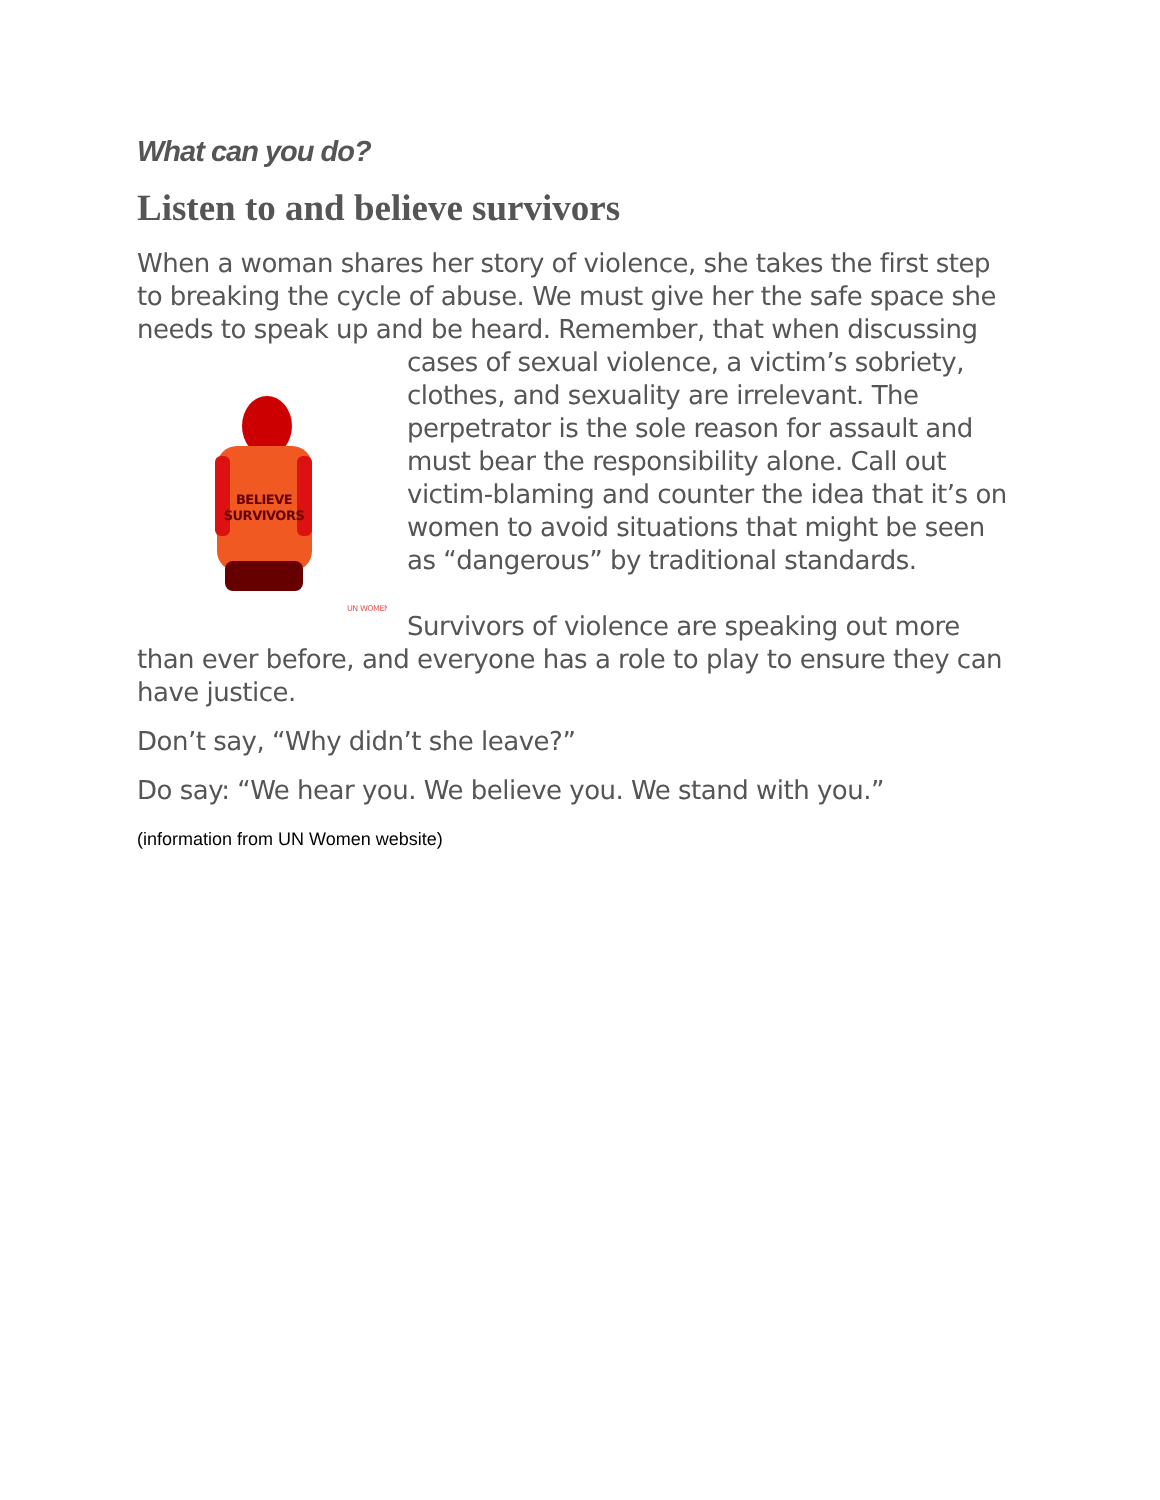What can you do?
Listen to and believe survivors
When a woman shares her story of violence, she takes the first step to breaking the cycle of abuse. We must give her the safe space she needs to speak up and be heard. Remember, that when discussing cases of
BELIEVE
SURVIVORS
UN WOMEN
sexual violence, a victim’s sobriety, clothes, and sexuality are irrelevant. The perpetrator is the sole reason for assault and must bear the responsibility alone. Call out victim-blaming and counter the idea that it’s on women to avoid situations that might be seen as “dangerous” by traditional standards.
Survivors of violence are speaking out more than ever before, and everyone has a role to play to ensure they can have justice.
Don’t say, “Why didn’t she leave?”
Do say: “We hear you. We believe you. We stand with you.”
(information from UN Women website)